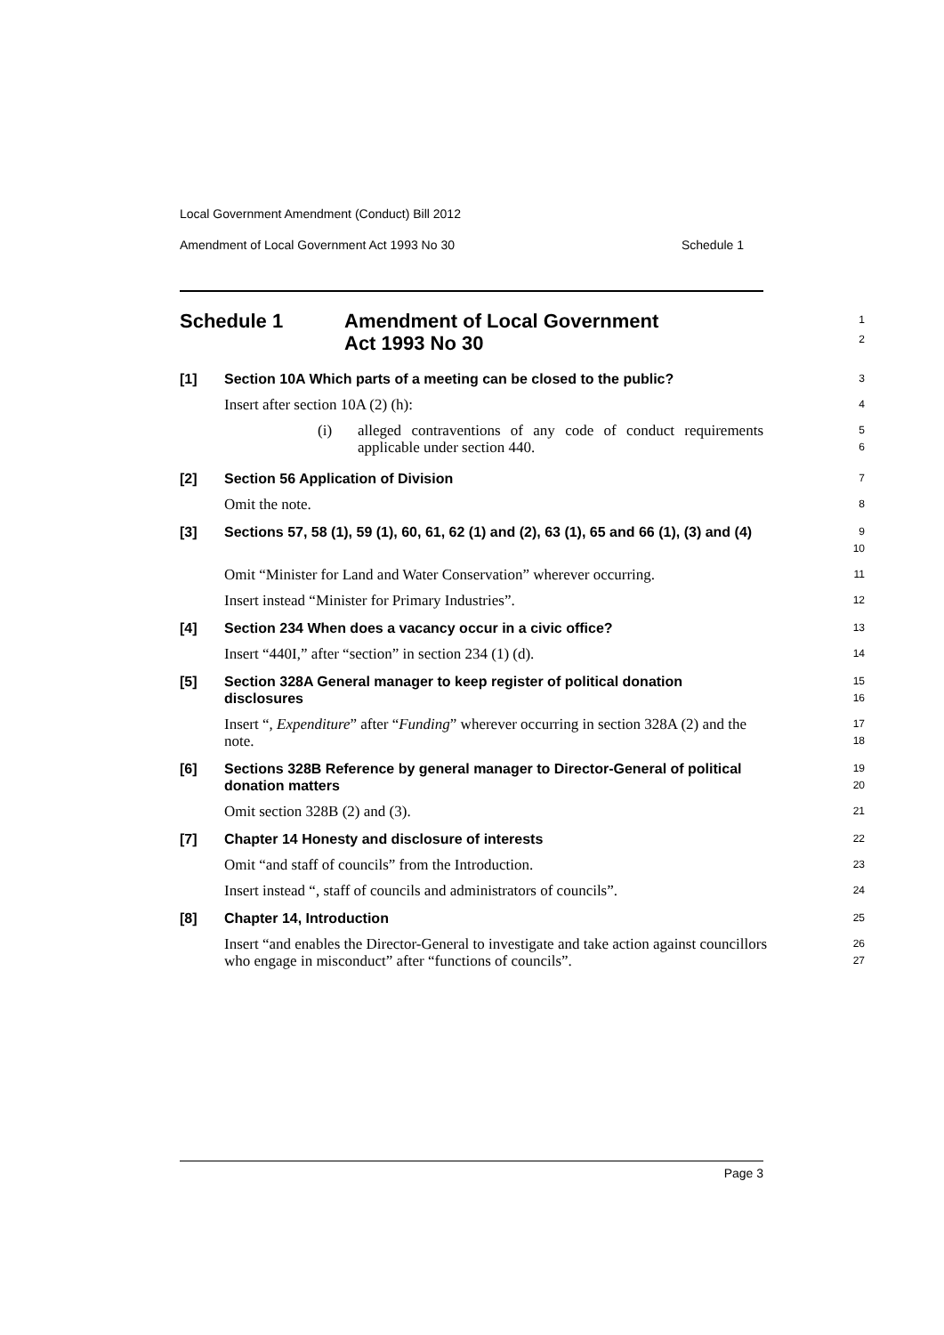Local Government Amendment (Conduct) Bill 2012
Amendment of Local Government Act 1993 No 30 Schedule 1
Schedule 1 Amendment of Local Government
Act 1993 No 30
1
2
[1] Section 10A Which parts of a meeting can be closed to the public?
3
Insert after section 10A (2) (h):
4
(i) alleged contraventions of any code of conduct requirements applicable under section 440.
5
6
[2] Section 56 Application of Division
7
Omit the note.
8
[3] Sections 57, 58 (1), 59 (1), 60, 61, 62 (1) and (2), 63 (1), 65 and 66 (1), (3) and (4)
9
10
Omit “Minister for Land and Water Conservation” wherever occurring.
11
Insert instead “Minister for Primary Industries”.
12
[4] Section 234 When does a vacancy occur in a civic office?
13
Insert “440I,” after “section” in section 234 (1) (d).
14
[5] Section 328A General manager to keep register of political donation disclosures
15
16
Insert “, Expenditure” after “Funding” wherever occurring in section 328A (2) and the note.
17
18
[6] Sections 328B Reference by general manager to Director-General of political donation matters
19
20
Omit section 328B (2) and (3).
21
[7] Chapter 14 Honesty and disclosure of interests
22
Omit “and staff of councils” from the Introduction.
23
Insert instead “, staff of councils and administrators of councils”.
24
[8] Chapter 14, Introduction
25
Insert “and enables the Director-General to investigate and take action against councillors who engage in misconduct” after “functions of councils”.
26
27
Page 3